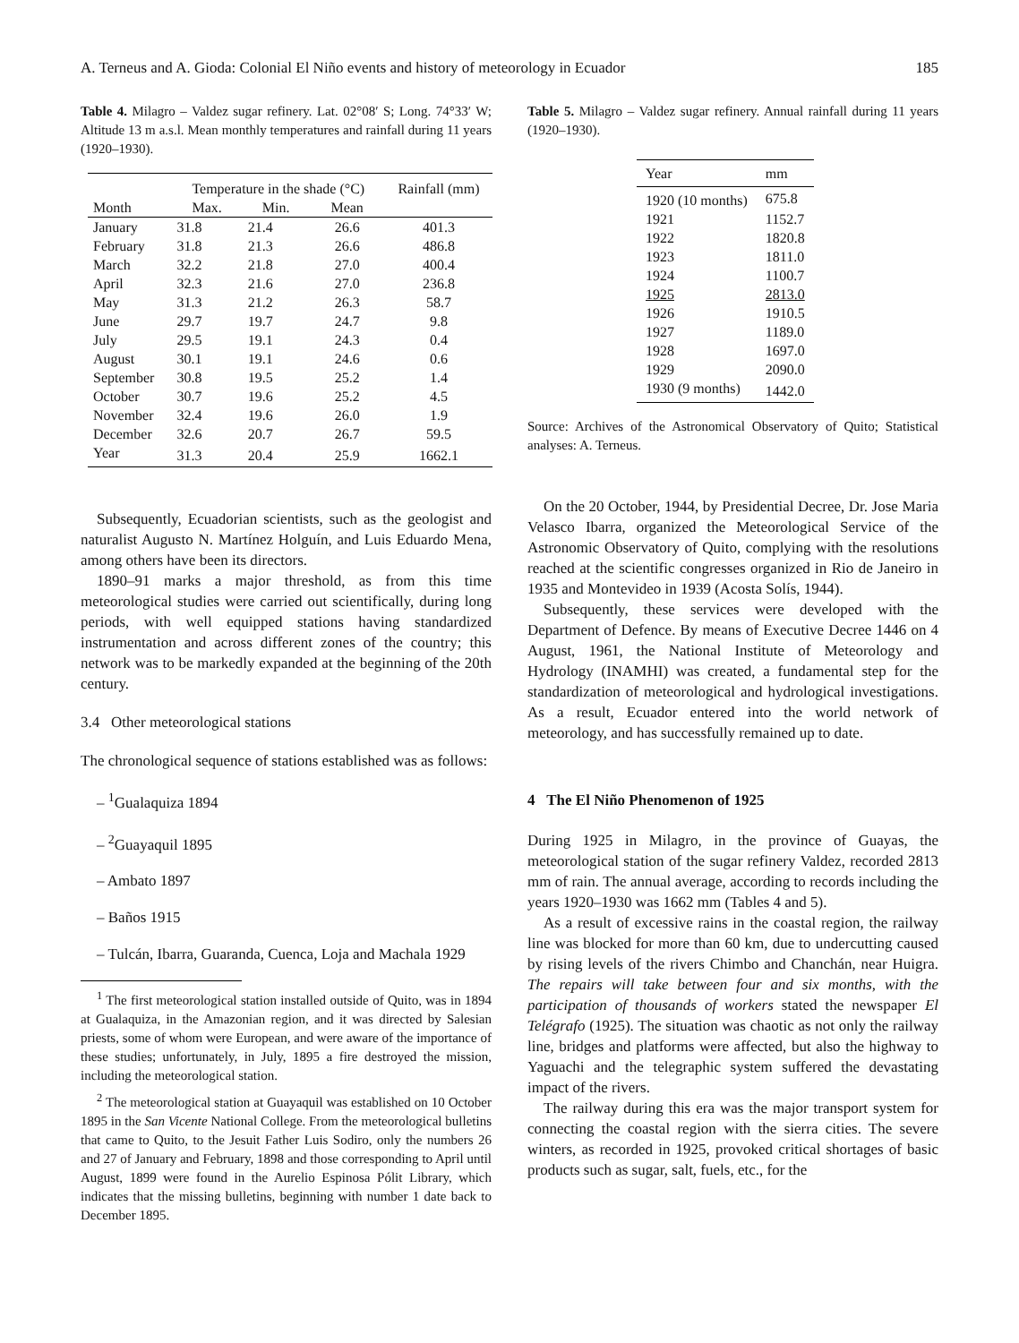A. Terneus and A. Gioda: Colonial El Niño events and history of meteorology in Ecuador 185
Table 4. Milagro – Valdez sugar refinery. Lat. 02°08′ S; Long. 74°33′ W; Altitude 13 m a.s.l. Mean monthly temperatures and rainfall during 11 years (1920–1930).
| | Temperature in the shade (°C) | | | Rainfall (mm) |
| --- | --- | --- | --- | --- |
| Month | Max. | Min. | Mean | |
| January | 31.8 | 21.4 | 26.6 | 401.3 |
| February | 31.8 | 21.3 | 26.6 | 486.8 |
| March | 32.2 | 21.8 | 27.0 | 400.4 |
| April | 32.3 | 21.6 | 27.0 | 236.8 |
| May | 31.3 | 21.2 | 26.3 | 58.7 |
| June | 29.7 | 19.7 | 24.7 | 9.8 |
| July | 29.5 | 19.1 | 24.3 | 0.4 |
| August | 30.1 | 19.1 | 24.6 | 0.6 |
| September | 30.8 | 19.5 | 25.2 | 1.4 |
| October | 30.7 | 19.6 | 25.2 | 4.5 |
| November | 32.4 | 19.6 | 26.0 | 1.9 |
| December | 32.6 | 20.7 | 26.7 | 59.5 |
| Year | 31.3 | 20.4 | 25.9 | 1662.1 |
Subsequently, Ecuadorian scientists, such as the geologist and naturalist Augusto N. Martínez Holguín, and Luis Eduardo Mena, among others have been its directors.
1890–91 marks a major threshold, as from this time meteorological studies were carried out scientifically, during long periods, with well equipped stations having standardized instrumentation and across different zones of the country; this network was to be markedly expanded at the beginning of the 20th century.
3.4 Other meteorological stations
The chronological sequence of stations established was as follows:
– <sup>1</sup>Gualaquiza 1894
– <sup>2</sup>Guayaquil 1895
– Ambato 1897
– Baños 1915
– Tulcán, Ibarra, Guaranda, Cuenca, Loja and Machala 1929
<sup>1</sup> The first meteorological station installed outside of Quito, was in 1894 at Gualaquiza, in the Amazonian region, and it was directed by Salesian priests, some of whom were European, and were aware of the importance of these studies; unfortunately, in July, 1895 a fire destroyed the mission, including the meteorological station.
<sup>2</sup> The meteorological station at Guayaquil was established on 10 October 1895 in the San Vicente National College. From the meteorological bulletins that came to Quito, to the Jesuit Father Luis Sodiro, only the numbers 26 and 27 of January and February, 1898 and those corresponding to April until August, 1899 were found in the Aurelio Espinosa Pólit Library, which indicates that the missing bulletins, beginning with number 1 date back to December 1895.
Table 5. Milagro – Valdez sugar refinery. Annual rainfall during 11 years (1920–1930).
| Year | mm |
| --- | --- |
| 1920 (10 months) | 675.8 |
| 1921 | 1152.7 |
| 1922 | 1820.8 |
| 1923 | 1811.0 |
| 1924 | 1100.7 |
| 1925 | 2813.0 |
| 1926 | 1910.5 |
| 1927 | 1189.0 |
| 1928 | 1697.0 |
| 1929 | 2090.0 |
| 1930 (9 months) | 1442.0 |
Source: Archives of the Astronomical Observatory of Quito; Statistical analyses: A. Terneus.
On the 20 October, 1944, by Presidential Decree, Dr. Jose Maria Velasco Ibarra, organized the Meteorological Service of the Astronomic Observatory of Quito, complying with the resolutions reached at the scientific congresses organized in Rio de Janeiro in 1935 and Montevideo in 1939 (Acosta Solís, 1944).
Subsequently, these services were developed with the Department of Defence. By means of Executive Decree 1446 on 4 August, 1961, the National Institute of Meteorology and Hydrology (INAMHI) was created, a fundamental step for the standardization of meteorological and hydrological investigations. As a result, Ecuador entered into the world network of meteorology, and has successfully remained up to date.
4 The El Niño Phenomenon of 1925
During 1925 in Milagro, in the province of Guayas, the meteorological station of the sugar refinery Valdez, recorded 2813 mm of rain. The annual average, according to records including the years 1920–1930 was 1662 mm (Tables 4 and 5).
As a result of excessive rains in the coastal region, the railway line was blocked for more than 60 km, due to undercutting caused by rising levels of the rivers Chimbo and Chanchán, near Huigra. The repairs will take between four and six months, with the participation of thousands of workers stated the newspaper El Telégrafo (1925). The situation was chaotic as not only the railway line, bridges and platforms were affected, but also the highway to Yaguachi and the telegraphic system suffered the devastating impact of the rivers.
The railway during this era was the major transport system for connecting the coastal region with the sierra cities. The severe winters, as recorded in 1925, provoked critical shortages of basic products such as sugar, salt, fuels, etc., for the